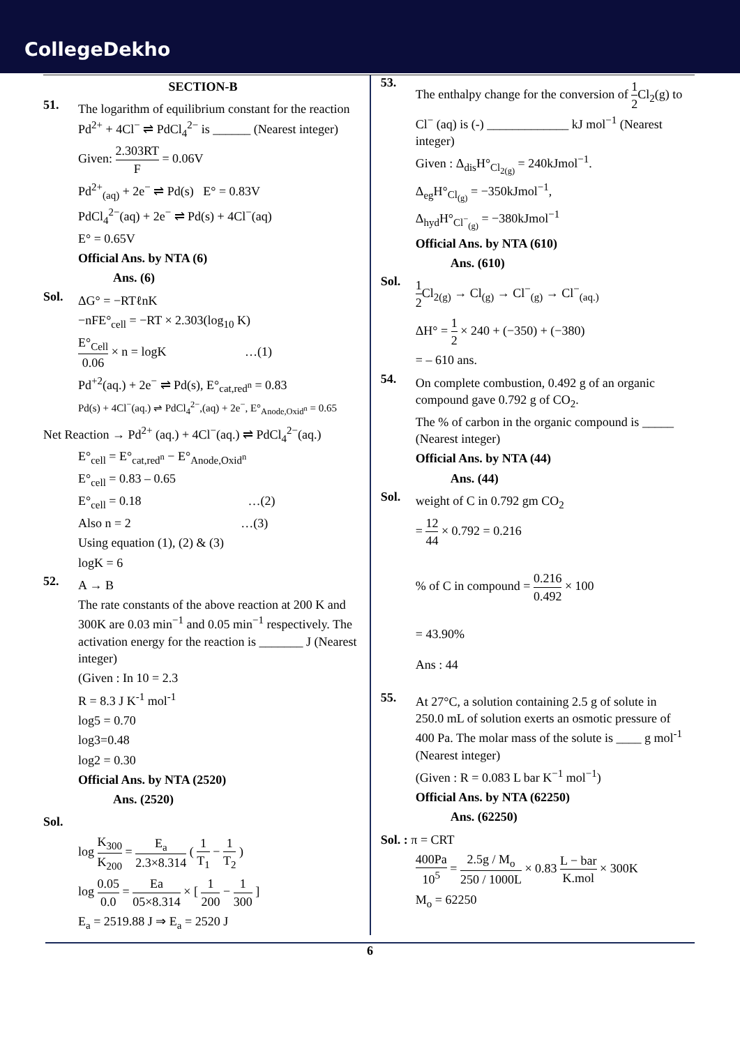CollegeDekho
SECTION-B
51.
The logarithm of equilibrium constant for the reaction Pd<sup>2+</sup> + 4Cl<sup>−</sup> ⇌ PdCl<sub>4</sub><sup>2−</sup> is ______ (Nearest integer)
Given: 2.303RT F = 0.06V
Pd<sup>2+</sup><sub>(aq)</sub> + 2e<sup>−</sup> ⇌ Pd(s) E° = 0.83V
PdCl<sub>4</sub><sup>2−</sup>(aq) + 2e<sup>−</sup> ⇌ Pd(s) + 4Cl<sup>−</sup>(aq)
E° = 0.65V
Official Ans. by NTA (6)
Ans. (6)
Sol.
ΔG° = −RTℓnK
−nFE°<sub>cell</sub> = −RT × 2.303(log<sub>10</sub> K)
E°<sub>Cell</sub> 0.06 × n = logK …(1)
Pd<sup>+2</sup>(aq.) + 2e<sup>−</sup> ⇌ Pd(s), E°<sub>cat,red<sup>n</sup></sub> = 0.83
Pd(s) + 4Cl<sup>−</sup>(aq.) ⇌ PdCl<sub>4</sub><sup>2−</sup>,(aq) + 2e<sup>−</sup>, E°<sub>Anode,Oxid<sup>n</sup></sub> = 0.65
Net Reaction → Pd<sup>2+</sup> (aq.) + 4Cl<sup>−</sup>(aq.) ⇌ PdCl<sub>4</sub><sup>2−</sup>(aq.)
E°<sub>cell</sub> = E°<sub>cat,red<sup>n</sup></sub> − E°<sub>Anode,Oxid<sup>n</sup></sub>
E°<sub>cell</sub> = 0.83 – 0.65
E°<sub>cell</sub> = 0.18 …(2)
Also n = 2 …(3)
Using equation (1), (2) & (3)
logK = 6
52.
A → B
The rate constants of the above reaction at 200 K and 300K are 0.03 min<sup>−1</sup> and 0.05 min<sup>−1</sup> respectively. The activation energy for the reaction is _______ J (Nearest integer)
(Given : In 10 = 2.3
R = 8.3 J K<sup>-1</sup> mol<sup>-1</sup>
log5 = 0.70
log3=0.48
log2 = 0.30
Official Ans. by NTA (2520)
Ans. (2520)
Sol.
log K<sub>300</sub> K<sub>200</sub> = E<sub>a</sub> 2.3×8.314 ( 1 T<sub>1</sub> − 1 T<sub>2</sub> )
log 0.05 0.0 = Ea 05×8.314 × [ 1 200 − 1 300 ]
E<sub>a</sub> = 2519.88 J ⇒ E<sub>a</sub> = 2520 J
53.
The enthalpy change for the conversion of 1 2 Cl<sub>2</sub>(g) to Cl<sup>−</sup> (aq) is (-) _____________ kJ mol<sup>−1</sup> (Nearest integer)
Given : Δ<sub>dis</sub>H°<sub>Cl<sub>2(g)</sub></sub> = 240kJmol<sup>−1</sup>.
Δ<sub>eg</sub>H°<sub>Cl<sub>(g)</sub></sub> = −350kJmol<sup>−1</sup>,
Δ<sub>hyd</sub>H°<sub>Cl<sup>−</sup><sub>(g)</sub></sub> = −380kJmol<sup>−1</sup>
Official Ans. by NTA (610)
Ans. (610)
Sol.
1 2 Cl<sub>2(g)</sub> → Cl<sub>(g)</sub> → Cl<sup>−</sup><sub>(g)</sub> → Cl<sup>−</sup><sub>(aq.)</sub>
ΔH° = 1 2 × 240 + (−350) + (−380)
= – 610 ans.
54.
On complete combustion, 0.492 g of an organic compound gave 0.792 g of CO<sub>2</sub>.
The % of carbon in the organic compound is _____ (Nearest integer)
Official Ans. by NTA (44)
Ans. (44)
Sol.
weight of C in 0.792 gm CO<sub>2</sub>
= 12 44 × 0.792 = 0.216
% of C in compound = 0.216 0.492 × 100
= 43.90%
Ans : 44
55.
At 27°C, a solution containing 2.5 g of solute in 250.0 mL of solution exerts an osmotic pressure of 400 Pa. The molar mass of the solute is ____ g mol<sup>-1</sup> (Nearest integer)
(Given : R = 0.083 L bar K<sup>−1</sup> mol<sup>−1</sup>)
Official Ans. by NTA (62250)
Ans. (62250)
Sol. : π = CRT
400Pa 10<sup>5</sup> = 2.5g / M<sub>o</sub> 250 / 1000L × 0.83 L − bar K.mol × 300K
M<sub>o</sub> = 62250
6